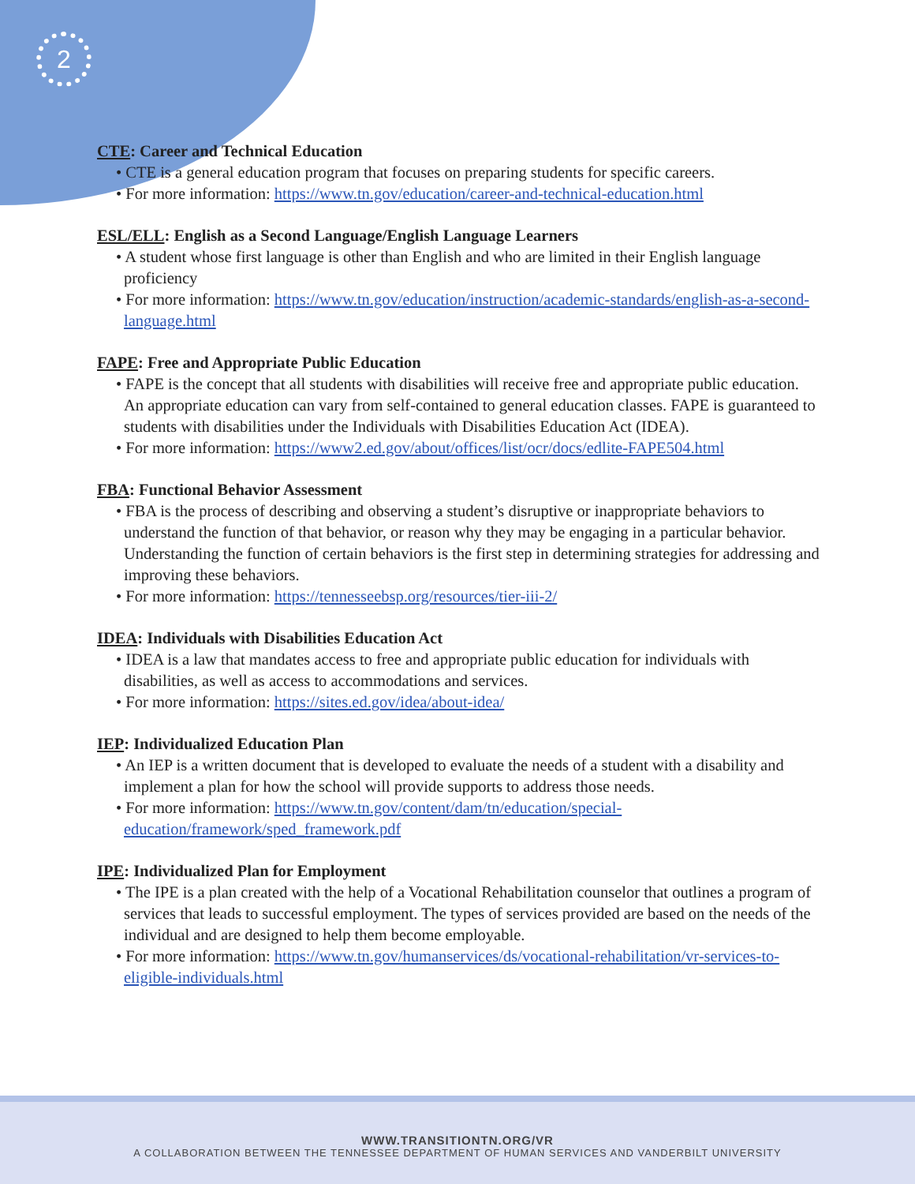2
CTE: Career and Technical Education
• CTE is a general education program that focuses on preparing students for specific careers.
• For more information: https://www.tn.gov/education/career-and-technical-education.html
ESL/ELL: English as a Second Language/English Language Learners
• A student whose first language is other than English and who are limited in their English language proficiency
• For more information: https://www.tn.gov/education/instruction/academic-standards/english-as-a-second-language.html
FAPE: Free and Appropriate Public Education
• FAPE is the concept that all students with disabilities will receive free and appropriate public education. An appropriate education can vary from self-contained to general education classes. FAPE is guaranteed to students with disabilities under the Individuals with Disabilities Education Act (IDEA).
• For more information: https://www2.ed.gov/about/offices/list/ocr/docs/edlite-FAPE504.html
FBA: Functional Behavior Assessment
• FBA is the process of describing and observing a student’s disruptive or inappropriate behaviors to understand the function of that behavior, or reason why they may be engaging in a particular behavior. Understanding the function of certain behaviors is the first step in determining strategies for addressing and improving these behaviors.
• For more information: https://tennesseebsp.org/resources/tier-iii-2/
IDEA: Individuals with Disabilities Education Act
• IDEA is a law that mandates access to free and appropriate public education for individuals with disabilities, as well as access to accommodations and services.
• For more information: https://sites.ed.gov/idea/about-idea/
IEP: Individualized Education Plan
• An IEP is a written document that is developed to evaluate the needs of a student with a disability and implement a plan for how the school will provide supports to address those needs.
• For more information: https://www.tn.gov/content/dam/tn/education/special-education/framework/sped_framework.pdf
IPE: Individualized Plan for Employment
• The IPE is a plan created with the help of a Vocational Rehabilitation counselor that outlines a program of services that leads to successful employment. The types of services provided are based on the needs of the individual and are designed to help them become employable.
• For more information: https://www.tn.gov/humanservices/ds/vocational-rehabilitation/vr-services-to-eligible-individuals.html
WWW.TRANSITIONTN.ORG/VR
A COLLABORATION BETWEEN THE TENNESSEE DEPARTMENT OF HUMAN SERVICES AND VANDERBILT UNIVERSITY